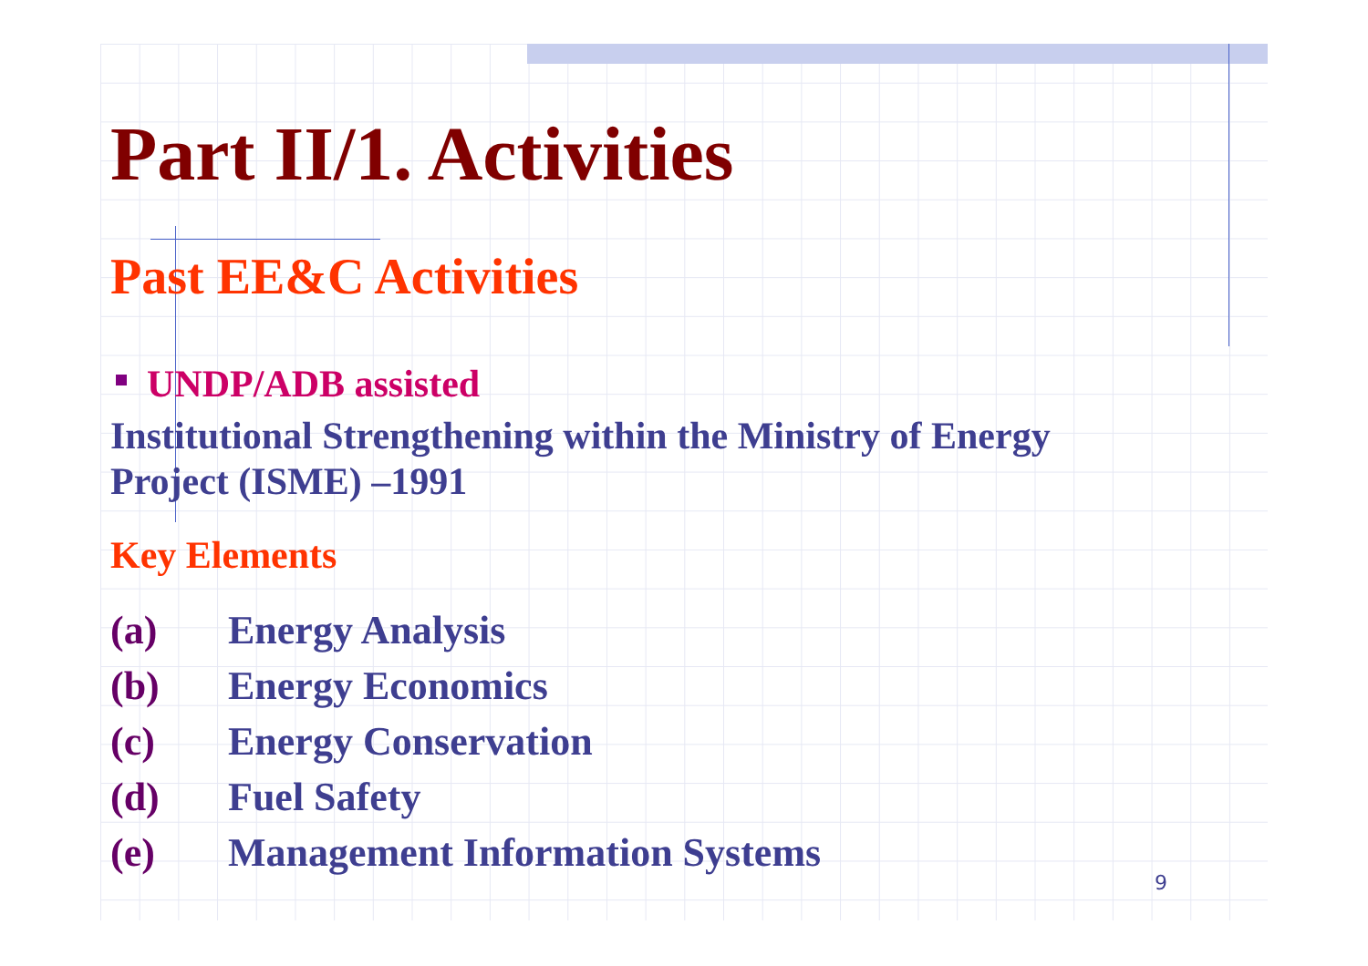Part II/1. Activities
Past EE&C Activities
UNDP/ADB assisted
Institutional Strengthening within the Ministry of Energy
Project (ISME) –1991
Key Elements
(a) Energy Analysis
(b) Energy Economics
(c) Energy Conservation
(d) Fuel Safety
(e) Management Information Systems
9